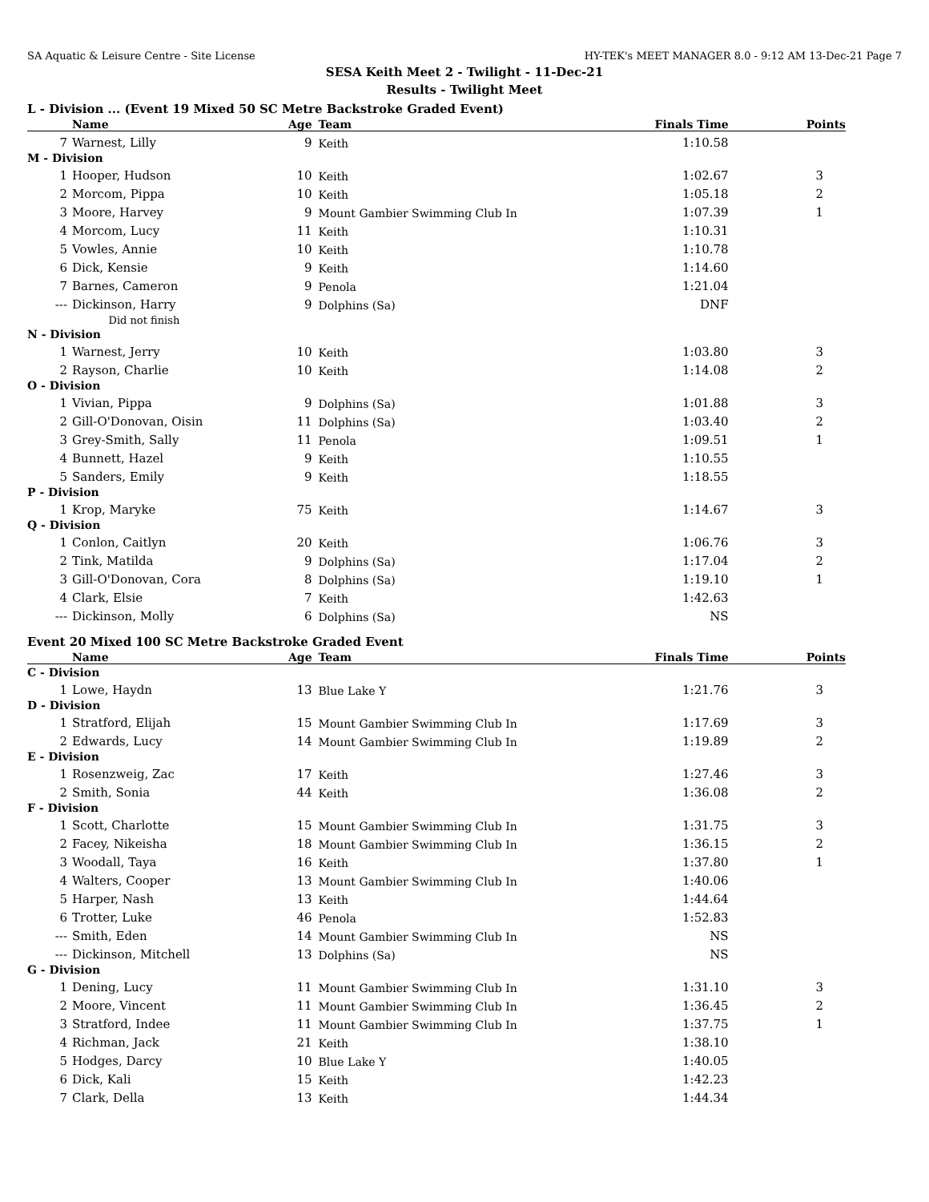SA Aquatic & Leisure Centre - Site License HY-TEK's MEET MANAGER 8.0 - 9:12 AM 13-Dec-21 Page 7
SESA Keith Meet 2 - Twilight - 11-Dec-21
Results - Twilight Meet
L - Division ... (Event 19 Mixed 50 SC Metre Backstroke Graded Event)
| | Name | Age | Team | Finals Time | Points |
| --- | --- | --- | --- | --- | --- |
| 7 | Warnest, Lilly | 9 | Keith | 1:10.58 | |
| M - Division | | | | | |
| 1 | Hooper, Hudson | 10 | Keith | 1:02.67 | 3 |
| 2 | Morcom, Pippa | 10 | Keith | 1:05.18 | 2 |
| 3 | Moore, Harvey | 9 | Mount Gambier Swimming Club In | 1:07.39 | 1 |
| 4 | Morcom, Lucy | 11 | Keith | 1:10.31 | |
| 5 | Vowles, Annie | 10 | Keith | 1:10.78 | |
| 6 | Dick, Kensie | 9 | Keith | 1:14.60 | |
| 7 | Barnes, Cameron | 9 | Penola | 1:21.04 | |
| --- | Dickinson, Harry | 9 | Dolphins (Sa) | DNF | |
| | Did not finish | | | | |
| N - Division | | | | | |
| 1 | Warnest, Jerry | 10 | Keith | 1:03.80 | 3 |
| 2 | Rayson, Charlie | 10 | Keith | 1:14.08 | 2 |
| O - Division | | | | | |
| 1 | Vivian, Pippa | 9 | Dolphins (Sa) | 1:01.88 | 3 |
| 2 | Gill-O'Donovan, Oisin | 11 | Dolphins (Sa) | 1:03.40 | 2 |
| 3 | Grey-Smith, Sally | 11 | Penola | 1:09.51 | 1 |
| 4 | Bunnett, Hazel | 9 | Keith | 1:10.55 | |
| 5 | Sanders, Emily | 9 | Keith | 1:18.55 | |
| P - Division | | | | | |
| 1 | Krop, Maryke | 75 | Keith | 1:14.67 | 3 |
| Q - Division | | | | | |
| 1 | Conlon, Caitlyn | 20 | Keith | 1:06.76 | 3 |
| 2 | Tink, Matilda | 9 | Dolphins (Sa) | 1:17.04 | 2 |
| 3 | Gill-O'Donovan, Cora | 8 | Dolphins (Sa) | 1:19.10 | 1 |
| 4 | Clark, Elsie | 7 | Keith | 1:42.63 | |
| --- | Dickinson, Molly | 6 | Dolphins (Sa) | NS | |
Event 20 Mixed 100 SC Metre Backstroke Graded Event
| | Name | Age | Team | Finals Time | Points |
| --- | --- | --- | --- | --- | --- |
| C - Division | | | | | |
| 1 | Lowe, Haydn | 13 | Blue Lake Y | 1:21.76 | 3 |
| D - Division | | | | | |
| 1 | Stratford, Elijah | 15 | Mount Gambier Swimming Club In | 1:17.69 | 3 |
| 2 | Edwards, Lucy | 14 | Mount Gambier Swimming Club In | 1:19.89 | 2 |
| E - Division | | | | | |
| 1 | Rosenzweig, Zac | 17 | Keith | 1:27.46 | 3 |
| 2 | Smith, Sonia | 44 | Keith | 1:36.08 | 2 |
| F - Division | | | | | |
| 1 | Scott, Charlotte | 15 | Mount Gambier Swimming Club In | 1:31.75 | 3 |
| 2 | Facey, Nikeisha | 18 | Mount Gambier Swimming Club In | 1:36.15 | 2 |
| 3 | Woodall, Taya | 16 | Keith | 1:37.80 | 1 |
| 4 | Walters, Cooper | 13 | Mount Gambier Swimming Club In | 1:40.06 | |
| 5 | Harper, Nash | 13 | Keith | 1:44.64 | |
| 6 | Trotter, Luke | 46 | Penola | 1:52.83 | |
| --- | Smith, Eden | 14 | Mount Gambier Swimming Club In | NS | |
| --- | Dickinson, Mitchell | 13 | Dolphins (Sa) | NS | |
| G - Division | | | | | |
| 1 | Dening, Lucy | 11 | Mount Gambier Swimming Club In | 1:31.10 | 3 |
| 2 | Moore, Vincent | 11 | Mount Gambier Swimming Club In | 1:36.45 | 2 |
| 3 | Stratford, Indee | 11 | Mount Gambier Swimming Club In | 1:37.75 | 1 |
| 4 | Richman, Jack | 21 | Keith | 1:38.10 | |
| 5 | Hodges, Darcy | 10 | Blue Lake Y | 1:40.05 | |
| 6 | Dick, Kali | 15 | Keith | 1:42.23 | |
| 7 | Clark, Della | 13 | Keith | 1:44.34 | |